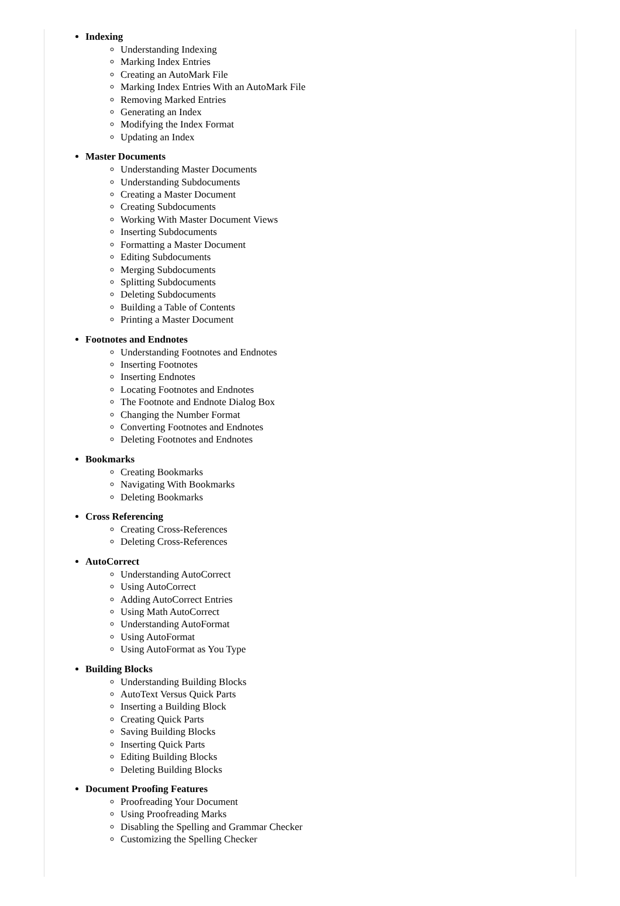Indexing
Understanding Indexing
Marking Index Entries
Creating an AutoMark File
Marking Index Entries With an AutoMark File
Removing Marked Entries
Generating an Index
Modifying the Index Format
Updating an Index
Master Documents
Understanding Master Documents
Understanding Subdocuments
Creating a Master Document
Creating Subdocuments
Working With Master Document Views
Inserting Subdocuments
Formatting a Master Document
Editing Subdocuments
Merging Subdocuments
Splitting Subdocuments
Deleting Subdocuments
Building a Table of Contents
Printing a Master Document
Footnotes and Endnotes
Understanding Footnotes and Endnotes
Inserting Footnotes
Inserting Endnotes
Locating Footnotes and Endnotes
The Footnote and Endnote Dialog Box
Changing the Number Format
Converting Footnotes and Endnotes
Deleting Footnotes and Endnotes
Bookmarks
Creating Bookmarks
Navigating With Bookmarks
Deleting Bookmarks
Cross Referencing
Creating Cross-References
Deleting Cross-References
AutoCorrect
Understanding AutoCorrect
Using AutoCorrect
Adding AutoCorrect Entries
Using Math AutoCorrect
Understanding AutoFormat
Using AutoFormat
Using AutoFormat as You Type
Building Blocks
Understanding Building Blocks
AutoText Versus Quick Parts
Inserting a Building Block
Creating Quick Parts
Saving Building Blocks
Inserting Quick Parts
Editing Building Blocks
Deleting Building Blocks
Document Proofing Features
Proofreading Your Document
Using Proofreading Marks
Disabling the Spelling and Grammar Checker
Customizing the Spelling Checker